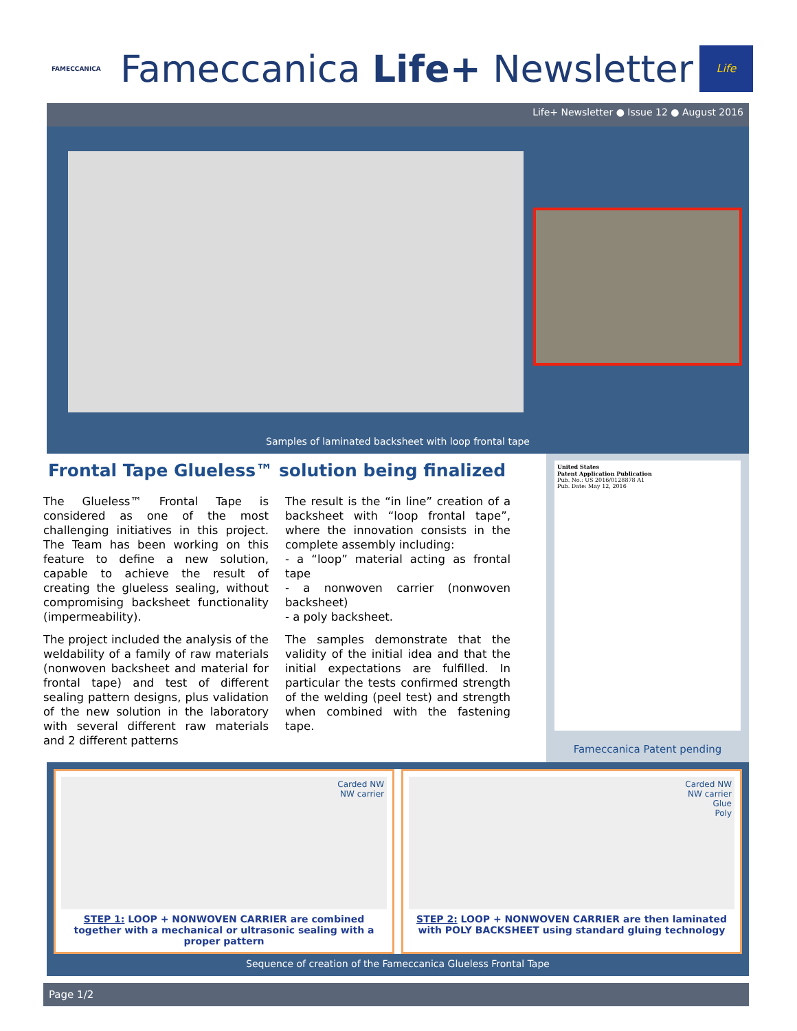FAMECCANICA
Fameccanica Life+ Newsletter
Life
Life+ Newsletter ● Issue 12 ● August 2016
Samples of laminated backsheet with loop frontal tape
Frontal Tape Glueless™ solution being finalized
The Glueless™ Frontal Tape is considered as one of the most challenging initiatives in this project. The Team has been working on this feature to define a new solution, capable to achieve the result of creating the glueless sealing, without compromising backsheet functionality (impermeability).
The project included the analysis of the weldability of a family of raw materials (nonwoven backsheet and material for frontal tape) and test of different sealing pattern designs, plus validation of the new solution in the laboratory with several different raw materials and 2 different patterns
The result is the “in line” creation of a backsheet with “loop frontal tape”, where the innovation consists in the complete assembly including:
- a “loop” material acting as frontal tape
- a nonwoven carrier (nonwoven backsheet)
- a poly backsheet.
The samples demonstrate that the validity of the initial idea and that the initial expectations are fulfilled. In particular the tests confirmed strength of the welding (peel test) and strength when combined with the fastening tape.
United States
Patent Application Publication
Pub. No.: US 2016/0128878 A1
Pub. Date: May 12, 2016
Fameccanica Patent pending
Carded NW
NW carrier
STEP 1: LOOP + NONWOVEN CARRIER are combined together with a mechanical or ultrasonic sealing with a proper pattern
Carded NW
NW carrier
Glue
Poly
STEP 2: LOOP + NONWOVEN CARRIER are then laminated with POLY BACKSHEET using standard gluing technology
Sequence of creation of the Fameccanica Glueless Frontal Tape
Page 1/2